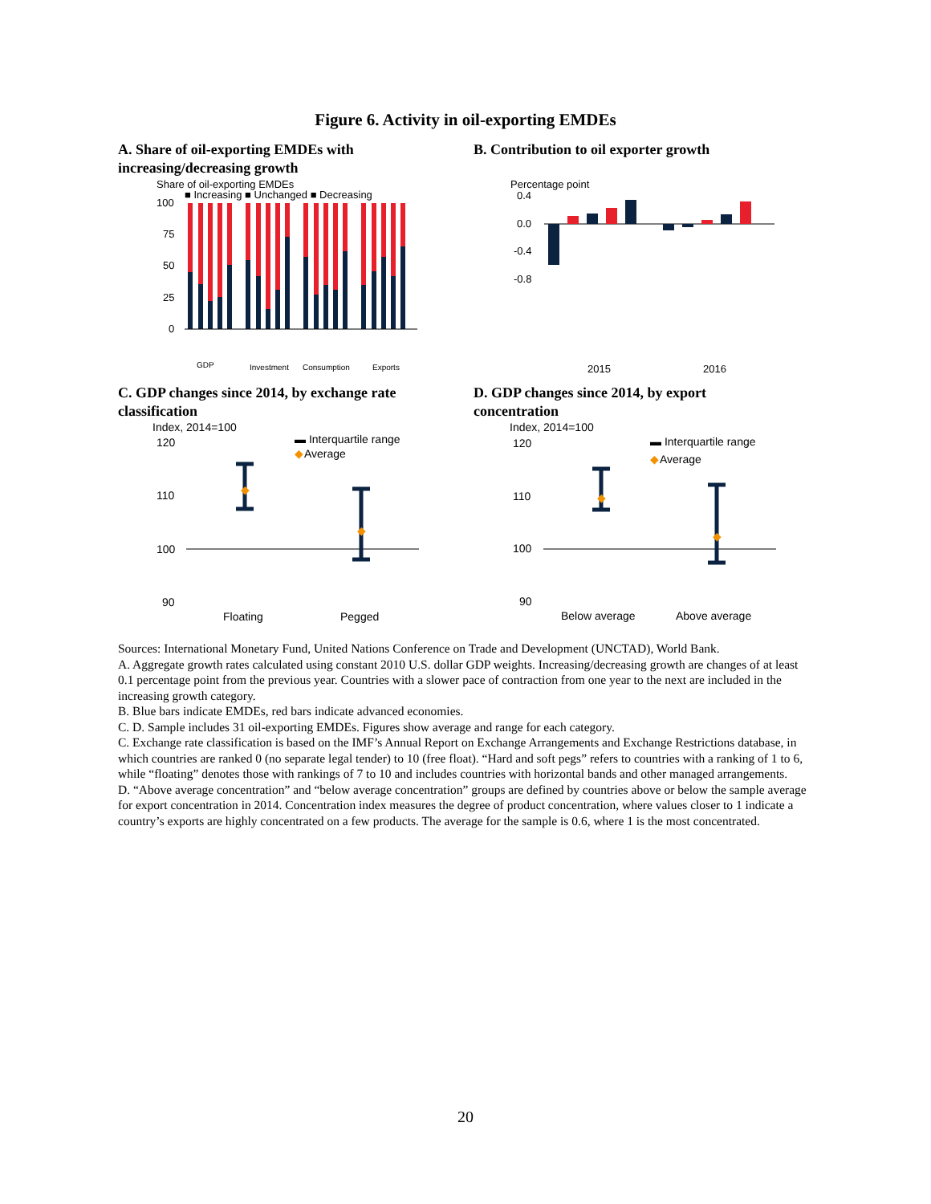Figure 6. Activity in oil-exporting EMDEs
A. Share of oil-exporting EMDEs with increasing/decreasing growth
B. Contribution to oil exporter growth
Share of oil-exporting EMDEs
■ Increasing ■ Unchanged ■ Decreasing
100
75
50
25
0
GDP
Investment
Consumption
Exports
Percentage point
0.4
0.0
-0.4
-0.8
2015
2016
C. GDP changes since 2014, by exchange rate classification
D. GDP changes since 2014, by export concentration
Index, 2014=100
120
110
100
90
▬ Interquartile range
◆
Average
◆
◆
Floating
Pegged
Index, 2014=100
120
110
100
90
▬ Interquartile range
◆
Average
◆
◆
Below average
Above average
Sources: International Monetary Fund, United Nations Conference on Trade and Development (UNCTAD), World Bank.
A. Aggregate growth rates calculated using constant 2010 U.S. dollar GDP weights. Increasing/decreasing growth are changes of at least 0.1 percentage point from the previous year. Countries with a slower pace of contraction from one year to the next are included in the increasing growth category.
B. Blue bars indicate EMDEs, red bars indicate advanced economies.
C. D. Sample includes 31 oil-exporting EMDEs. Figures show average and range for each category.
C. Exchange rate classification is based on the IMF’s Annual Report on Exchange Arrangements and Exchange Restrictions database, in which countries are ranked 0 (no separate legal tender) to 10 (free float). “Hard and soft pegs” refers to countries with a ranking of 1 to 6, while “floating” denotes those with rankings of 7 to 10 and includes countries with horizontal bands and other managed arrangements.
D. “Above average concentration” and “below average concentration” groups are defined by countries above or below the sample average for export concentration in 2014. Concentration index measures the degree of product concentration, where values closer to 1 indicate a country’s exports are highly concentrated on a few products. The average for the sample is 0.6, where 1 is the most concentrated.
20